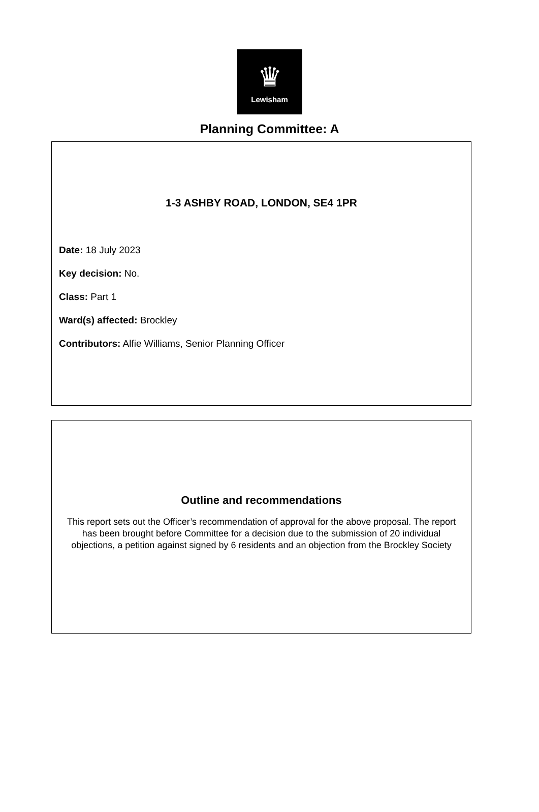♛
Lewisham
Planning Committee: A
1-3 ASHBY ROAD, LONDON, SE4 1PR
Date: 18 July 2023
Key decision: No.
Class: Part 1
Ward(s) affected: Brockley
Contributors: Alfie Williams, Senior Planning Officer
Outline and recommendations
This report sets out the Officer’s recommendation of approval for the above proposal. The report has been brought before Committee for a decision due to the submission of 20 individual objections, a petition against signed by 6 residents and an objection from the Brockley Society